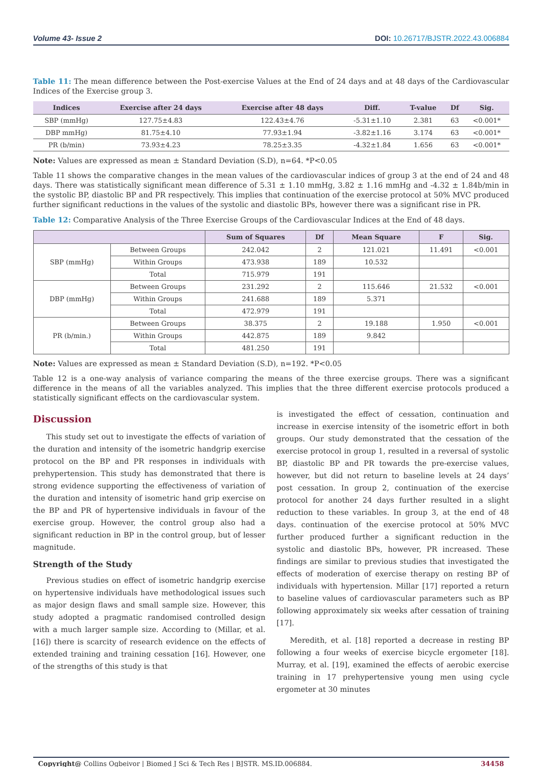Volume 43- Issue 2 DOI: 10.26717/BJSTR.2022.43.006884
Table 11: The mean difference between the Post-exercise Values at the End of 24 days and at 48 days of the Cardiovascular Indices of the Exercise group 3.
| Indices | Exercise after 24 days | Exercise after 48 days | Diff. | T-value | Df | Sig. |
| --- | --- | --- | --- | --- | --- | --- |
| SBP (mmHg) | 127.75±4.83 | 122.43±4.76 | -5.31±1.10 | 2.381 | 63 | <0.001* |
| DBP mmHg) | 81.75±4.10 | 77.93±1.94 | -3.82±1.16 | 3.174 | 63 | <0.001* |
| PR (b/min) | 73.93±4.23 | 78.25±3.35 | -4.32±1.84 | 1.656 | 63 | <0.001* |
Note: Values are expressed as mean ± Standard Deviation (S.D), n=64. *P<0.05
Table 11 shows the comparative changes in the mean values of the cardiovascular indices of group 3 at the end of 24 and 48 days. There was statistically significant mean difference of 5.31 ± 1.10 mmHg, 3.82 ± 1.16 mmHg and -4.32 ± 1.84b/min in the systolic BP, diastolic BP and PR respectively. This implies that continuation of the exercise protocol at 50% MVC produced further significant reductions in the values of the systolic and diastolic BPs, however there was a significant rise in PR.
Table 12: Comparative Analysis of the Three Exercise Groups of the Cardiovascular Indices at the End of 48 days.
| | | Sum of Squares | Df | Mean Square | F | Sig. |
| --- | --- | --- | --- | --- | --- | --- |
| SBP (mmHg) | Between Groups | 242.042 | 2 | 121.021 | 11.491 | <0.001 |
| | Within Groups | 473.938 | 189 | 10.532 | | |
| | Total | 715.979 | 191 | | | |
| DBP (mmHg) | Between Groups | 231.292 | 2 | 115.646 | 21.532 | <0.001 |
| | Within Groups | 241.688 | 189 | 5.371 | | |
| | Total | 472.979 | 191 | | | |
| PR (b/min.) | Between Groups | 38.375 | 2 | 19.188 | 1.950 | <0.001 |
| | Within Groups | 442.875 | 189 | 9.842 | | |
| | Total | 481.250 | 191 | | | |
Note: Values are expressed as mean ± Standard Deviation (S.D), n=192. *P<0.05
Table 12 is a one-way analysis of variance comparing the means of the three exercise groups. There was a significant difference in the means of all the variables analyzed. This implies that the three different exercise protocols produced a statistically significant effects on the cardiovascular system.
Discussion
This study set out to investigate the effects of variation of the duration and intensity of the isometric handgrip exercise protocol on the BP and PR responses in individuals with prehypertension. This study has demonstrated that there is strong evidence supporting the effectiveness of variation of the duration and intensity of isometric hand grip exercise on the BP and PR of hypertensive individuals in favour of the exercise group. However, the control group also had a significant reduction in BP in the control group, but of lesser magnitude.
Strength of the Study
Previous studies on effect of isometric handgrip exercise on hypertensive individuals have methodological issues such as major design flaws and small sample size. However, this study adopted a pragmatic randomised controlled design with a much larger sample size. According to (Millar, et al. [16]) there is scarcity of research evidence on the effects of extended training and training cessation [16]. However, one of the strengths of this study is that
is investigated the effect of cessation, continuation and increase in exercise intensity of the isometric effort in both groups. Our study demonstrated that the cessation of the exercise protocol in group 1, resulted in a reversal of systolic BP, diastolic BP and PR towards the pre-exercise values, however, but did not return to baseline levels at 24 days’ post cessation. In group 2, continuation of the exercise protocol for another 24 days further resulted in a slight reduction to these variables. In group 3, at the end of 48 days. continuation of the exercise protocol at 50% MVC further produced further a significant reduction in the systolic and diastolic BPs, however, PR increased. These findings are similar to previous studies that investigated the effects of moderation of exercise therapy on resting BP of individuals with hypertension. Millar [17] reported a return to baseline values of cardiovascular parameters such as BP following approximately six weeks after cessation of training [17].
Meredith, et al. [18] reported a decrease in resting BP following a four weeks of exercise bicycle ergometer [18]. Murray, et al. [19], examined the effects of aerobic exercise training in 17 prehypertensive young men using cycle ergometer at 30 minutes
Copyright@ Collins Ogbeivor | Biomed J Sci & Tech Res | BJSTR. MS.ID.006884. 34458